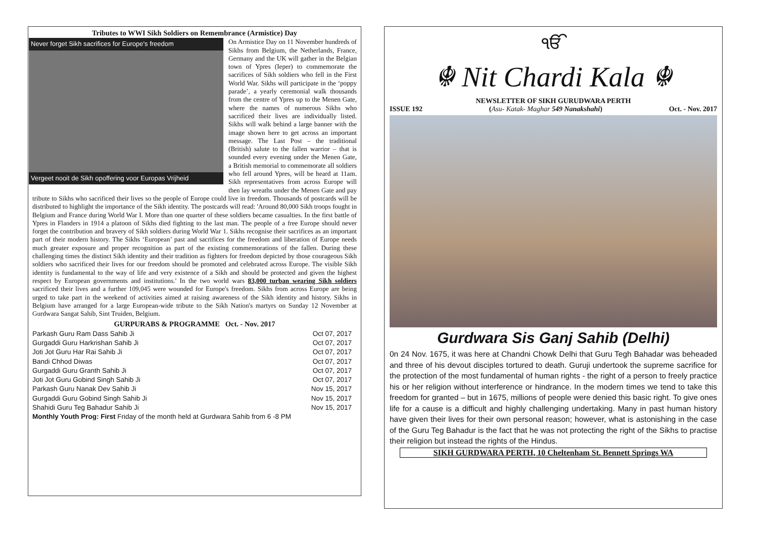Tributes to WWI Sikh Soldiers on Remembrance (Armistice) Day
Never forget Sikh sacrifices for Europe's freedom
Vergeet nooit de Sikh opoffering voor Europas Vrijheid
On Armistice Day on 11 November hundreds of Sikhs from Belgium, the Netherlands, France, Germany and the UK will gather in the Belgian town of Ypres (Ieper) to commemorate the sacrifices of Sikh soldiers who fell in the First World War. Sikhs will participate in the ‘poppy parade’, a yearly ceremonial walk thousands from the centre of Ypres up to the Menen Gate, where the names of numerous Sikhs who sacrificed their lives are individually listed. Sikhs will walk behind a large banner with the image shown here to get across an important message. The Last Post – the traditional (British) salute to the fallen warrior – that is sounded every evening under the Menen Gate, a British memorial to commemorate all soldiers who fell around Ypres, will be heard at 11am. Sikh representatives from across Europe will then lay wreaths under the Menen Gate and pay tribute to Sikhs who sacrificed their lives so the people of Europe could live in freedom. Thousands of postcards will be distributed to highlight the importance of the Sikh identity. The postcards will read: 'Around 80,000 Sikh troops fought in Belgium and France during World War I. More than one quarter of these soldiers became casualties. In the first battle of Ypres in Flanders in 1914 a platoon of Sikhs died fighting to the last man. The people of a free Europe should never forget the contribution and bravery of Sikh soldiers during World War 1. Sikhs recognise their sacrifices as an important part of their modern history. The Sikhs ‘European’ past and sacrifices for the freedom and liberation of Europe needs much greater exposure and proper recognition as part of the existing commemorations of the fallen. During these challenging times the distinct Sikh identity and their tradition as fighters for freedom depicted by those courageous Sikh soldiers who sacrificed their lives for our freedom should be promoted and celebrated across Europe. The visible Sikh identity is fundamental to the way of life and very existence of a Sikh and should be protected and given the highest respect by European governments and institutions.' In the two world wars 83,000 turban wearing Sikh soldiers sacrificed their lives and a further 109,045 were wounded for Europe's freedom. Sikhs from across Europe are being urged to take part in the weekend of activities aimed at raising awareness of the Sikh identity and history. Sikhs in Belgium have arranged for a large European-wide tribute to the Sikh Nation's martyrs on Sunday 12 November at Gurdwara Sangat Sahib, Sint Truiden, Belgium.
GURPURABS & PROGRAMME Oct. - Nov. 2017
| Parkash Guru Ram Dass Sahib Ji | Oct 07, 2017 |
| Gurgaddi Guru Harkrishan Sahib Ji | Oct 07, 2017 |
| Joti Jot Guru Har Rai Sahib Ji | Oct 07, 2017 |
| Bandi Chhod Diwas | Oct 07, 2017 |
| Gurgaddi Guru Granth Sahib Ji | Oct 07, 2017 |
| Joti Jot Guru Gobind Singh Sahib Ji | Oct 07, 2017 |
| Parkash Guru Nanak Dev Sahib Ji | Nov 15, 2017 |
| Gurgaddi Guru Gobind Singh Sahib Ji | Nov 15, 2017 |
| Shahidi Guru Teg Bahadur Sahib Ji | Nov 15, 2017 |
| Monthly Youth Prog: First Friday of the month held at Gurdwara Sahib from 6 -8 PM | |
ੴ
☬ Nit Chardi Kala ☬
NEWSLETTER OF SIKH GURUDWARA PERTH
ISSUE 192 (Asu- Katak- Maghar 549 Nanakshahi) Oct. - Nov. 2017
Gurdwara Sis Ganj Sahib (Delhi)
0n 24 Nov. 1675, it was here at Chandni Chowk Delhi that Guru Tegh Bahadar was beheaded and three of his devout disciples tortured to death. Guruji undertook the supreme sacrifice for the protection of the most fundamental of human rights - the right of a person to freely practice his or her religion without interference or hindrance. In the modern times we tend to take this freedom for granted – but in 1675, millions of people were denied this basic right. To give ones life for a cause is a difficult and highly challenging undertaking. Many in past human history have given their lives for their own personal reason; however, what is astonishing in the case of the Guru Teg Bahadur is the fact that he was not protecting the right of the Sikhs to practise their religion but instead the rights of the Hindus.
SIKH GURDWARA PERTH, 10 Cheltenham St. Bennett Springs WA